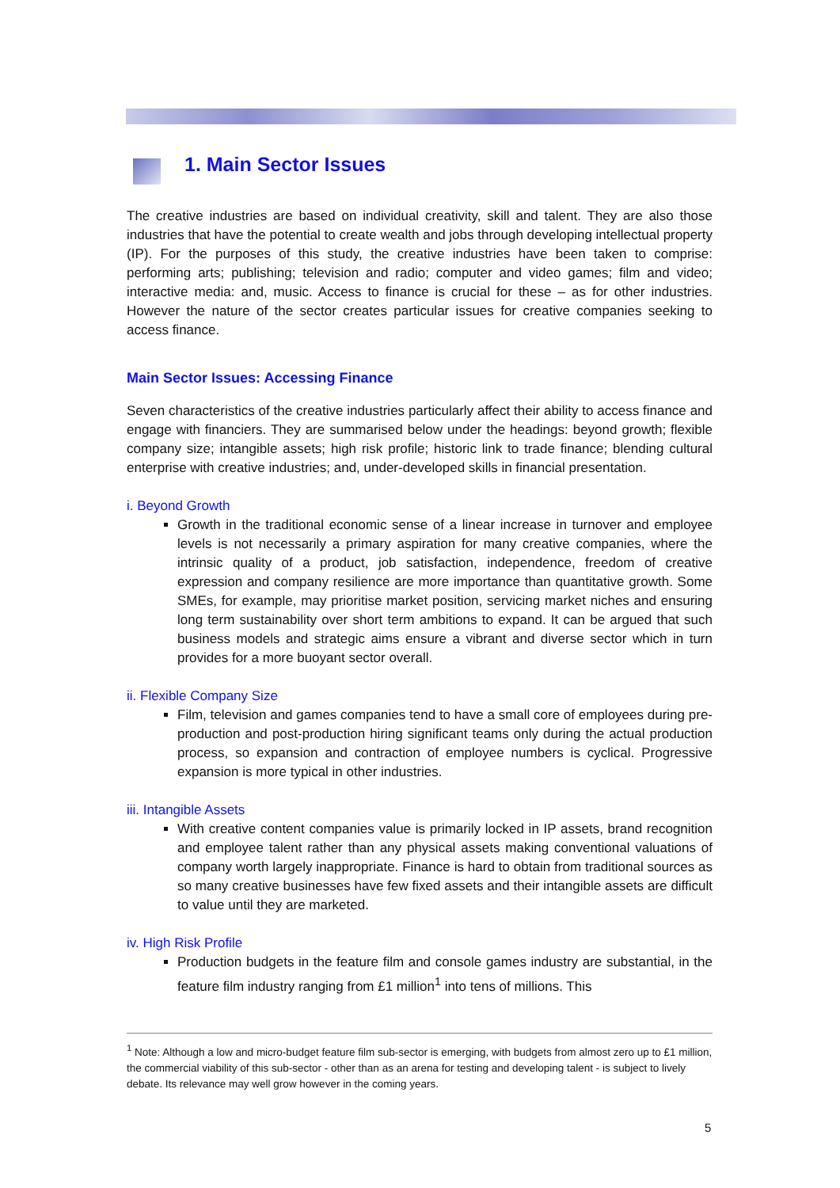1. Main Sector Issues
The creative industries are based on individual creativity, skill and talent. They are also those industries that have the potential to create wealth and jobs through developing intellectual property (IP). For the purposes of this study, the creative industries have been taken to comprise: performing arts; publishing; television and radio; computer and video games; film and video; interactive media: and, music. Access to finance is crucial for these – as for other industries. However the nature of the sector creates particular issues for creative companies seeking to access finance.
Main Sector Issues: Accessing Finance
Seven characteristics of the creative industries particularly affect their ability to access finance and engage with financiers. They are summarised below under the headings: beyond growth; flexible company size; intangible assets; high risk profile; historic link to trade finance; blending cultural enterprise with creative industries; and, under-developed skills in financial presentation.
i. Beyond Growth
Growth in the traditional economic sense of a linear increase in turnover and employee levels is not necessarily a primary aspiration for many creative companies, where the intrinsic quality of a product, job satisfaction, independence, freedom of creative expression and company resilience are more importance than quantitative growth. Some SMEs, for example, may prioritise market position, servicing market niches and ensuring long term sustainability over short term ambitions to expand. It can be argued that such business models and strategic aims ensure a vibrant and diverse sector which in turn provides for a more buoyant sector overall.
ii. Flexible Company Size
Film, television and games companies tend to have a small core of employees during pre-production and post-production hiring significant teams only during the actual production process, so expansion and contraction of employee numbers is cyclical. Progressive expansion is more typical in other industries.
iii. Intangible Assets
With creative content companies value is primarily locked in IP assets, brand recognition and employee talent rather than any physical assets making conventional valuations of company worth largely inappropriate. Finance is hard to obtain from traditional sources as so many creative businesses have few fixed assets and their intangible assets are difficult to value until they are marketed.
iv. High Risk Profile
Production budgets in the feature film and console games industry are substantial, in the feature film industry ranging from £1 million<sup>1</sup> into tens of millions. This
<sup>1</sup> Note: Although a low and micro-budget feature film sub-sector is emerging, with budgets from almost zero up to £1 million, the commercial viability of this sub-sector - other than as an arena for testing and developing talent - is subject to lively debate. Its relevance may well grow however in the coming years.
5